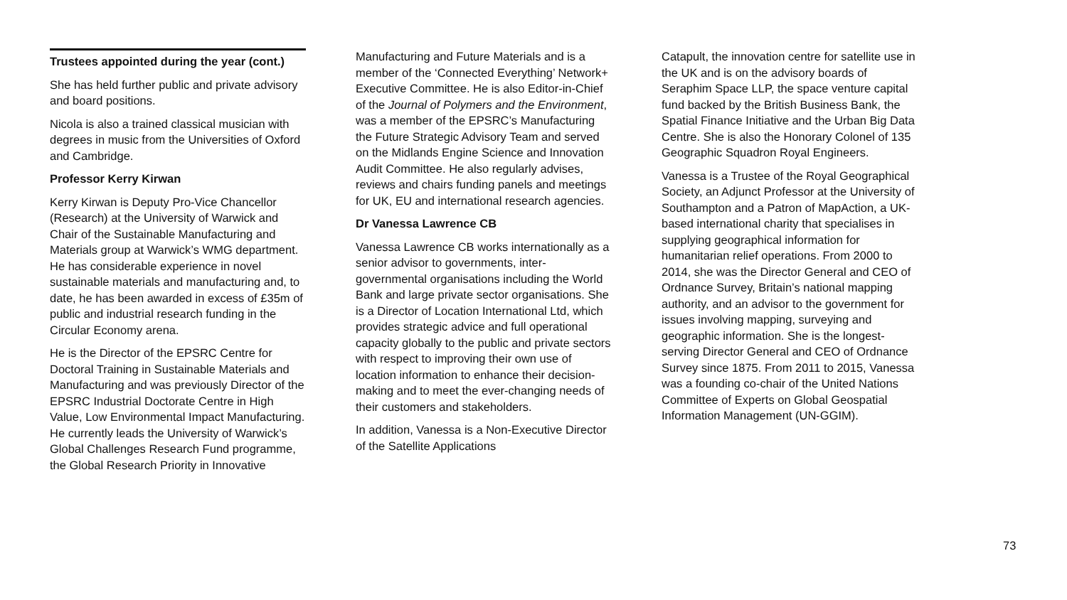Trustees appointed during the year (cont.)
She has held further public and private advisory and board positions.
Nicola is also a trained classical musician with degrees in music from the Universities of Oxford and Cambridge.
Professor Kerry Kirwan
Kerry Kirwan is Deputy Pro-Vice Chancellor (Research) at the University of Warwick and Chair of the Sustainable Manufacturing and Materials group at Warwick’s WMG department. He has considerable experience in novel sustainable materials and manufacturing and, to date, he has been awarded in excess of £35m of public and industrial research funding in the Circular Economy arena.
He is the Director of the EPSRC Centre for Doctoral Training in Sustainable Materials and Manufacturing and was previously Director of the EPSRC Industrial Doctorate Centre in High Value, Low Environmental Impact Manufacturing. He currently leads the University of Warwick’s Global Challenges Research Fund programme, the Global Research Priority in Innovative
Manufacturing and Future Materials and is a member of the ‘Connected Everything’ Network+ Executive Committee. He is also Editor-in-Chief of the Journal of Polymers and the Environment, was a member of the EPSRC’s Manufacturing the Future Strategic Advisory Team and served on the Midlands Engine Science and Innovation Audit Committee. He also regularly advises, reviews and chairs funding panels and meetings for UK, EU and international research agencies.
Dr Vanessa Lawrence CB
Vanessa Lawrence CB works internationally as a senior advisor to governments, inter-governmental organisations including the World Bank and large private sector organisations. She is a Director of Location International Ltd, which provides strategic advice and full operational capacity globally to the public and private sectors with respect to improving their own use of location information to enhance their decision-making and to meet the ever-changing needs of their customers and stakeholders.
In addition, Vanessa is a Non-Executive Director of the Satellite Applications
Catapult, the innovation centre for satellite use in the UK and is on the advisory boards of Seraphim Space LLP, the space venture capital fund backed by the British Business Bank, the Spatial Finance Initiative and the Urban Big Data Centre. She is also the Honorary Colonel of 135 Geographic Squadron Royal Engineers.
Vanessa is a Trustee of the Royal Geographical Society, an Adjunct Professor at the University of Southampton and a Patron of MapAction, a UK-based international charity that specialises in supplying geographical information for humanitarian relief operations. From 2000 to 2014, she was the Director General and CEO of Ordnance Survey, Britain’s national mapping authority, and an advisor to the government for issues involving mapping, surveying and geographic information. She is the longest-serving Director General and CEO of Ordnance Survey since 1875. From 2011 to 2015, Vanessa was a founding co-chair of the United Nations Committee of Experts on Global Geospatial Information Management (UN-GGIM).
73